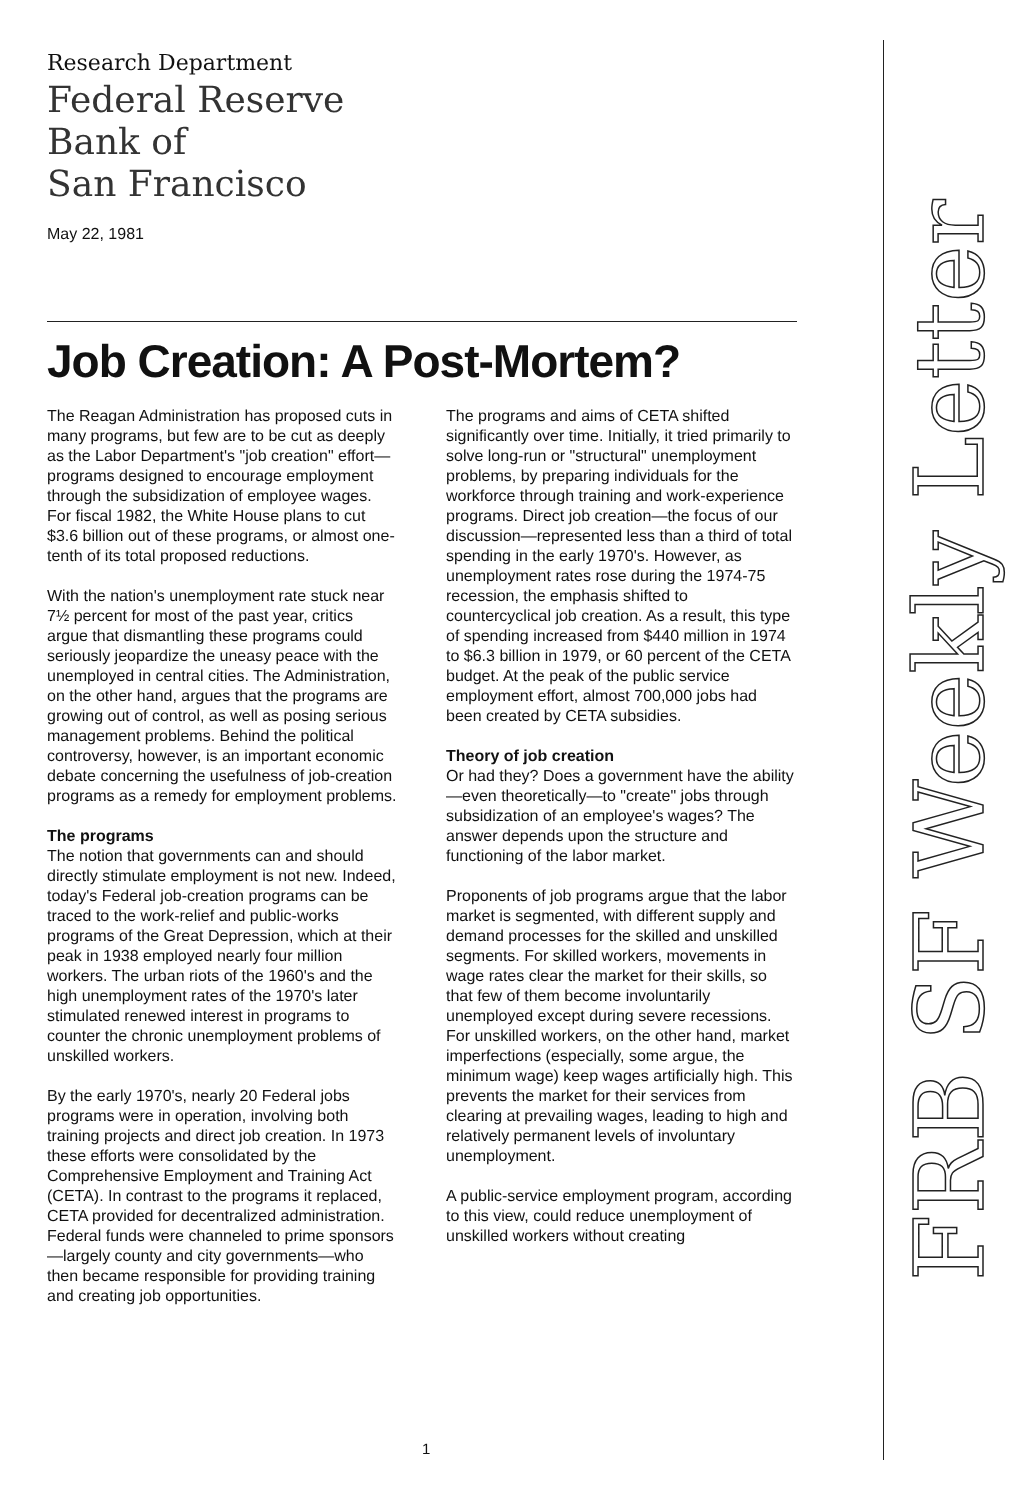Research Department
Federal Reserve
Bank of
San Francisco
May 22, 1981
Job Creation: A Post-Mortem?
The Reagan Administration has proposed cuts in many programs, but few are to be cut as deeply as the Labor Department's "job creation" effort—programs designed to encourage employment through the subsidization of employee wages. For fiscal 1982, the White House plans to cut $3.6 billion out of these programs, or almost one-tenth of its total proposed reductions.
With the nation's unemployment rate stuck near 7½ percent for most of the past year, critics argue that dismantling these programs could seriously jeopardize the uneasy peace with the unemployed in central cities. The Administration, on the other hand, argues that the programs are growing out of control, as well as posing serious management problems. Behind the political controversy, however, is an important economic debate concerning the usefulness of job-creation programs as a remedy for employment problems.
The programs
The notion that governments can and should directly stimulate employment is not new. Indeed, today's Federal job-creation programs can be traced to the work-relief and public-works programs of the Great Depression, which at their peak in 1938 employed nearly four million workers. The urban riots of the 1960's and the high unemployment rates of the 1970's later stimulated renewed interest in programs to counter the chronic unemployment problems of unskilled workers.
By the early 1970's, nearly 20 Federal jobs programs were in operation, involving both training projects and direct job creation. In 1973 these efforts were consolidated by the Comprehensive Employment and Training Act (CETA). In contrast to the programs it replaced, CETA provided for decentralized administration. Federal funds were channeled to prime sponsors—largely county and city governments—who then became responsible for providing training and creating job opportunities.
The programs and aims of CETA shifted significantly over time. Initially, it tried primarily to solve long-run or "structural" unemployment problems, by preparing individuals for the workforce through training and work-experience programs. Direct job creation—the focus of our discussion—represented less than a third of total spending in the early 1970's. However, as unemployment rates rose during the 1974-75 recession, the emphasis shifted to countercyclical job creation. As a result, this type of spending increased from $440 million in 1974 to $6.3 billion in 1979, or 60 percent of the CETA budget. At the peak of the public service employment effort, almost 700,000 jobs had been created by CETA subsidies.
Theory of job creation
Or had they? Does a government have the ability—even theoretically—to "create" jobs through subsidization of an employee's wages? The answer depends upon the structure and functioning of the labor market.
Proponents of job programs argue that the labor market is segmented, with different supply and demand processes for the skilled and unskilled segments. For skilled workers, movements in wage rates clear the market for their skills, so that few of them become involuntarily unemployed except during severe recessions. For unskilled workers, on the other hand, market imperfections (especially, some argue, the minimum wage) keep wages artificially high. This prevents the market for their services from clearing at prevailing wages, leading to high and relatively permanent levels of involuntary unemployment.
A public-service employment program, according to this view, could reduce unemployment of unskilled workers without creating
FRB SF Weekly Letter
1